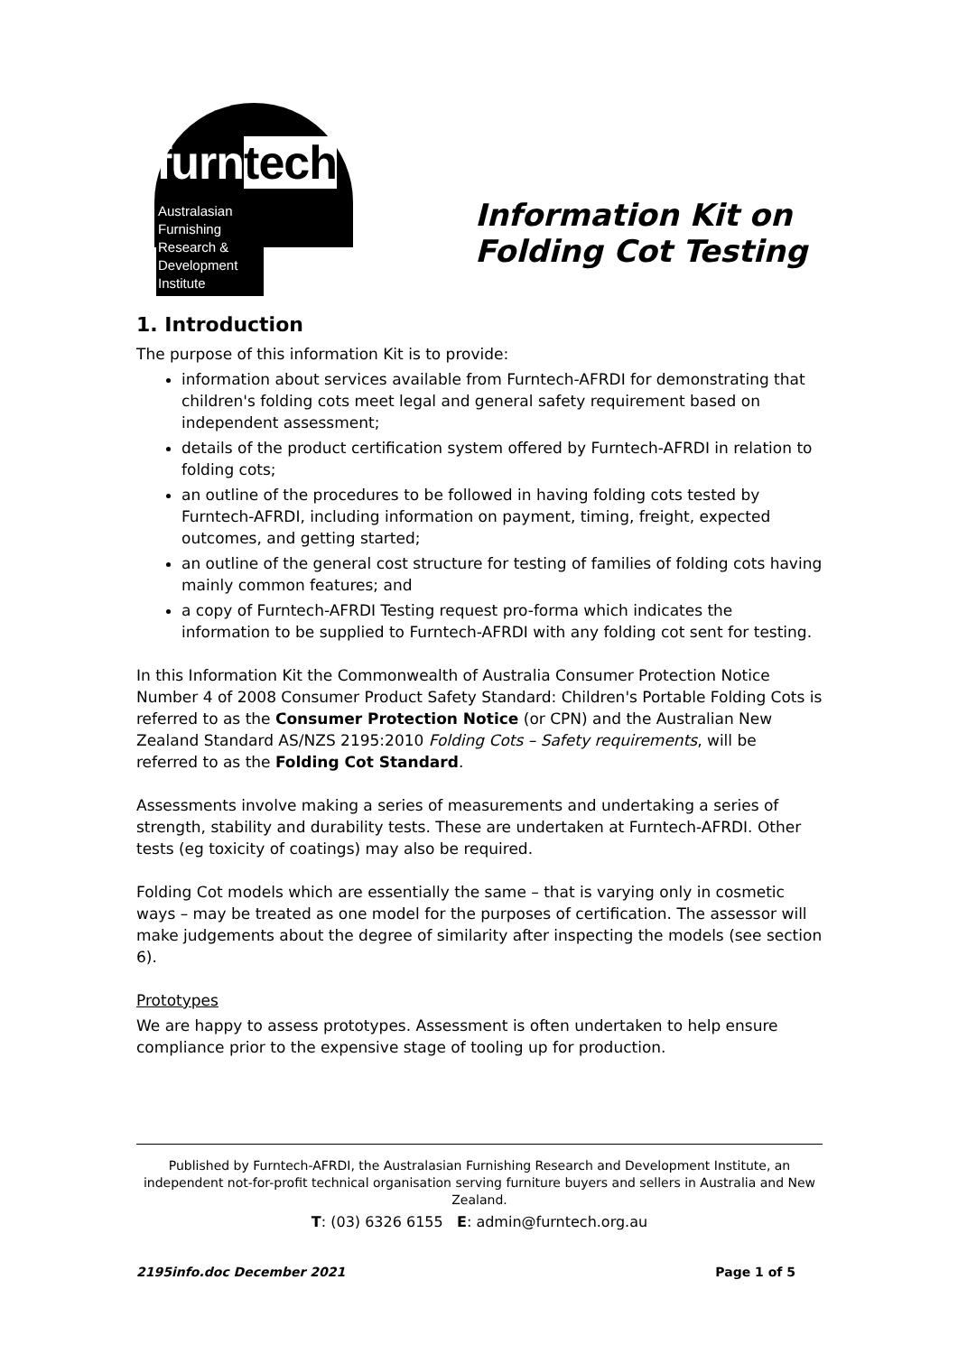furntech
Australasian
Furnishing
Research &
Development
Institute
Information Kit on
Folding Cot Testing
1. Introduction
The purpose of this information Kit is to provide:
information about services available from Furntech-AFRDI for demonstrating that children's folding cots meet legal and general safety requirement based on independent assessment;
details of the product certification system offered by Furntech-AFRDI in relation to folding cots;
an outline of the procedures to be followed in having folding cots tested by Furntech-AFRDI, including information on payment, timing, freight, expected outcomes, and getting started;
an outline of the general cost structure for testing of families of folding cots having mainly common features; and
a copy of Furntech-AFRDI Testing request pro-forma which indicates the information to be supplied to Furntech-AFRDI with any folding cot sent for testing.
In this Information Kit the Commonwealth of Australia Consumer Protection Notice Number 4 of 2008 Consumer Product Safety Standard: Children's Portable Folding Cots is referred to as the Consumer Protection Notice (or CPN) and the Australian New Zealand Standard AS/NZS 2195:2010 Folding Cots – Safety requirements, will be referred to as the Folding Cot Standard.
Assessments involve making a series of measurements and undertaking a series of strength, stability and durability tests. These are undertaken at Furntech-AFRDI. Other tests (eg toxicity of coatings) may also be required.
Folding Cot models which are essentially the same – that is varying only in cosmetic ways – may be treated as one model for the purposes of certification. The assessor will make judgements about the degree of similarity after inspecting the models (see section 6).
Prototypes
We are happy to assess prototypes. Assessment is often undertaken to help ensure compliance prior to the expensive stage of tooling up for production.
Published by Furntech-AFRDI, the Australasian Furnishing Research and Development Institute, an independent not-for-profit technical organisation serving furniture buyers and sellers in Australia and New Zealand.
T: (03) 6326 6155 E: admin@furntech.org.au
2195info.doc December 2021 Page 1 of 5